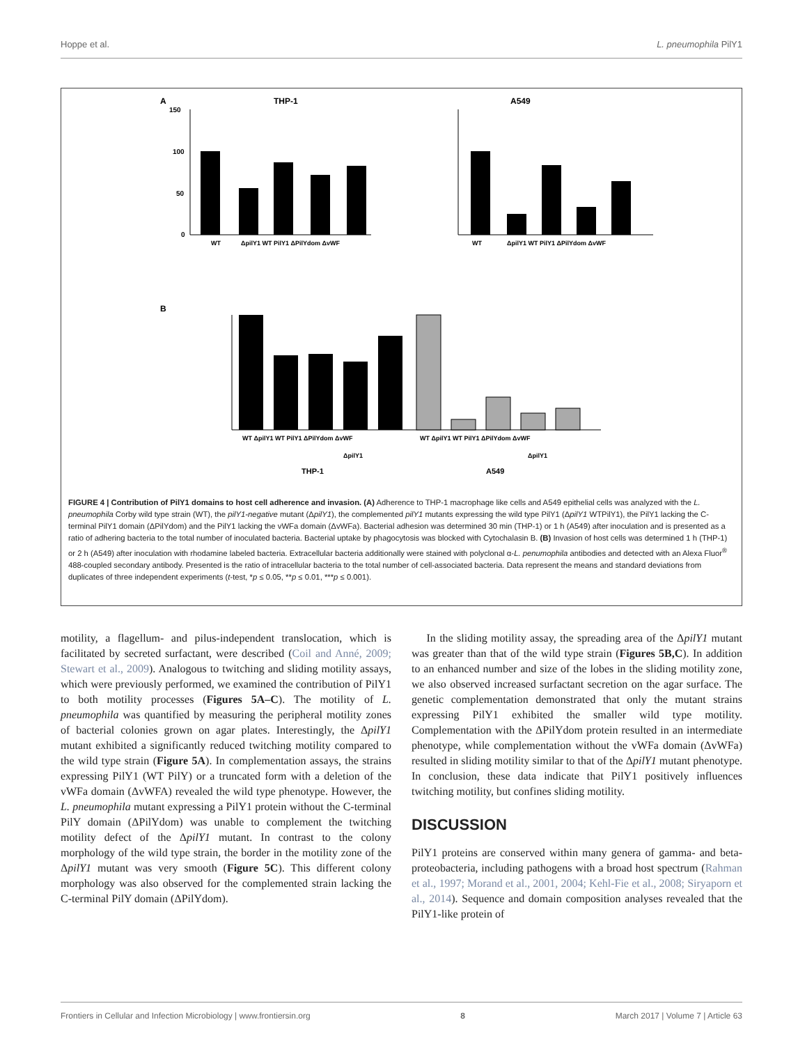Hoppe et al. L. pneumophila PilY1
A
THP-1
150
100
50
0
WT
ΔpilY1 WT PilY1 ΔPilYdom ΔvWF
A549
WT
ΔpilY1 WT PilY1 ΔPilYdom ΔvWF
B
WT ΔpilY1 WT PilY1 ΔPilYdom ΔvWF
WT ΔpilY1 WT PilY1 ΔPilYdom ΔvWF
ΔpilY1
ΔpilY1
THP-1
A549
FIGURE 4 | Contribution of PilY1 domains to host cell adherence and invasion. (A) Adherence to THP-1 macrophage like cells and A549 epithelial cells was analyzed with the L. pneumophila Corby wild type strain (WT), the pilY1-negative mutant (ΔpilY1), the complemented pilY1 mutants expressing the wild type PilY1 (ΔpilY1 WTPilY1), the PilY1 lacking the C-terminal PilY1 domain (ΔPilYdom) and the PilY1 lacking the vWFa domain (ΔvWFa). Bacterial adhesion was determined 30 min (THP-1) or 1 h (A549) after inoculation and is presented as a ratio of adhering bacteria to the total number of inoculated bacteria. Bacterial uptake by phagocytosis was blocked with Cytochalasin B. (B) Invasion of host cells was determined 1 h (THP-1) or 2 h (A549) after inoculation with rhodamine labeled bacteria. Extracellular bacteria additionally were stained with polyclonal α-L. penumophila antibodies and detected with an Alexa Fluor<sup>®</sup> 488-coupled secondary antibody. Presented is the ratio of intracellular bacteria to the total number of cell-associated bacteria. Data represent the means and standard deviations from duplicates of three independent experiments (t-test, *p ≤ 0.05, **p ≤ 0.01, ***p ≤ 0.001).
motility, a flagellum- and pilus-independent translocation, which is facilitated by secreted surfactant, were described (Coil and Anné, 2009; Stewart et al., 2009). Analogous to twitching and sliding motility assays, which were previously performed, we examined the contribution of PilY1 to both motility processes (Figures 5A–C). The motility of L. pneumophila was quantified by measuring the peripheral motility zones of bacterial colonies grown on agar plates. Interestingly, the ΔpilY1 mutant exhibited a significantly reduced twitching motility compared to the wild type strain (Figure 5A). In complementation assays, the strains expressing PilY1 (WT PilY) or a truncated form with a deletion of the vWFa domain (ΔvWFA) revealed the wild type phenotype. However, the L. pneumophila mutant expressing a PilY1 protein without the C-terminal PilY domain (ΔPilYdom) was unable to complement the twitching motility defect of the ΔpilY1 mutant. In contrast to the colony morphology of the wild type strain, the border in the motility zone of the ΔpilY1 mutant was very smooth (Figure 5C). This different colony morphology was also observed for the complemented strain lacking the C-terminal PilY domain (ΔPilYdom).
In the sliding motility assay, the spreading area of the ΔpilY1 mutant was greater than that of the wild type strain (Figures 5B,C). In addition to an enhanced number and size of the lobes in the sliding motility zone, we also observed increased surfactant secretion on the agar surface. The genetic complementation demonstrated that only the mutant strains expressing PilY1 exhibited the smaller wild type motility. Complementation with the ΔPilYdom protein resulted in an intermediate phenotype, while complementation without the vWFa domain (ΔvWFa) resulted in sliding motility similar to that of the ΔpilY1 mutant phenotype. In conclusion, these data indicate that PilY1 positively influences twitching motility, but confines sliding motility.
DISCUSSION
PilY1 proteins are conserved within many genera of gamma- and beta-proteobacteria, including pathogens with a broad host spectrum (Rahman et al., 1997; Morand et al., 2001, 2004; Kehl-Fie et al., 2008; Siryaporn et al., 2014). Sequence and domain composition analyses revealed that the PilY1-like protein of
Frontiers in Cellular and Infection Microbiology | www.frontiersin.org 8 March 2017 | Volume 7 | Article 63